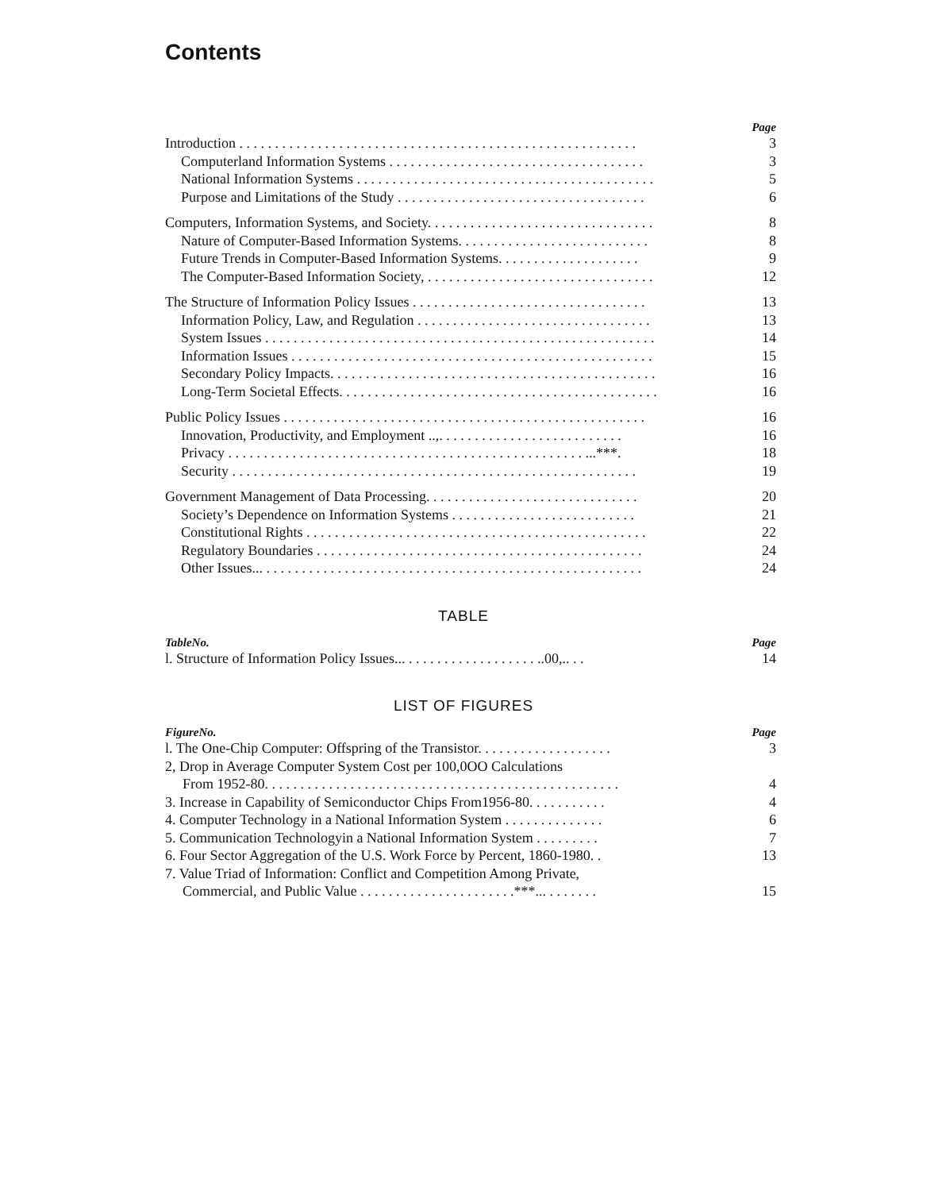Contents
Page
Introduction . . . . . . . . . . . . . . . . . . . . . . . . . . . . . . . . . . . . . . . . . . . . . . . . . . . . . . . . 3
Computerland Information Systems . . . . . . . . . . . . . . . . . . . . . . . . . . . . . . . . . . . . 3
National Information Systems . . . . . . . . . . . . . . . . . . . . . . . . . . . . . . . . . . . . . . . . . . 5
Purpose and Limitations of the Study . . . . . . . . . . . . . . . . . . . . . . . . . . . . . . . . . . . 6
Computers, Information Systems, and Society. . . . . . . . . . . . . . . . . . . . . . . . . . . . . . . . 8
Nature of Computer-Based Information Systems. . . . . . . . . . . . . . . . . . . . . . . . . . . 8
Future Trends in Computer-Based Information Systems. . . . . . . . . . . . . . . . . . . . 9
The Computer-Based Information Society, . . . . . . . . . . . . . . . . . . . . . . . . . . . . . . . . 12
The Structure of Information Policy Issues . . . . . . . . . . . . . . . . . . . . . . . . . . . . . . . . . 13
Information Policy, Law, and Regulation . . . . . . . . . . . . . . . . . . . . . . . . . . . . . . . . . 13
System Issues . . . . . . . . . . . . . . . . . . . . . . . . . . . . . . . . . . . . . . . . . . . . . . . . . . . . . . . 14
Information Issues . . . . . . . . . . . . . . . . . . . . . . . . . . . . . . . . . . . . . . . . . . . . . . . . . . . 15
Secondary Policy Impacts. . . . . . . . . . . . . . . . . . . . . . . . . . . . . . . . . . . . . . . . . . . . . . 16
Long-Term Societal Effects. . . . . . . . . . . . . . . . . . . . . . . . . . . . . . . . . . . . . . . . . . . . . 16
Public Policy Issues . . . . . . . . . . . . . . . . . . . . . . . . . . . . . . . . . . . . . . . . . . . . . . . . . . . 16
Innovation, Productivity, and Employment ..,. . . . . . . . . . . . . . . . . . . . . . . . . . 16
Privacy . . . . . . . . . . . . . . . . . . . . . . . . . . . . . . . . . . . . . . . . . . . . . . . . . . ...***. 18
Security . . . . . . . . . . . . . . . . . . . . . . . . . . . . . . . . . . . . . . . . . . . . . . . . . . . . . . . . . 19
Government Management of Data Processing. . . . . . . . . . . . . . . . . . . . . . . . . . . . . . 20
Society’s Dependence on Information Systems . . . . . . . . . . . . . . . . . . . . . . . . . . 21
Constitutional Rights . . . . . . . . . . . . . . . . . . . . . . . . . . . . . . . . . . . . . . . . . . . . . . . . 22
Regulatory Boundaries . . . . . . . . . . . . . . . . . . . . . . . . . . . . . . . . . . . . . . . . . . . . . . 24
Other Issues... . . . . . . . . . . . . . . . . . . . . . . . . . . . . . . . . . . . . . . . . . . . . . . . . . . . . . 24
TABLE
TableNo. Page
l. Structure of Information Policy Issues... . . . . . . . . . . . . . . . . . . ..00,.. . . 14
LIST OF FIGURES
FigureNo. Page
l. The One-Chip Computer: Offspring of the Transistor. . . . . . . . . . . . . . . . . . . 3
2, Drop in Average Computer System Cost per 100,0OO Calculations
From 1952-80. . . . . . . . . . . . . . . . . . . . . . . . . . . . . . . . . . . . . . . . . . . . . . . . . . 4
3. Increase in Capability of Semiconductor Chips From1956-80. . . . . . . . . . . 4
4. Computer Technology in a National Information System . . . . . . . . . . . . . . 6
5. Communication Technologyin a National Information System . . . . . . . . . 7
6. Four Sector Aggregation of the U.S. Work Force by Percent, 1860-1980. . 13
7. Value Triad of Information: Conflict and Competition Among Private,
Commercial, and Public Value . . . . . . . . . . . . . . . . . . . . . .***... . . . . . . . 15